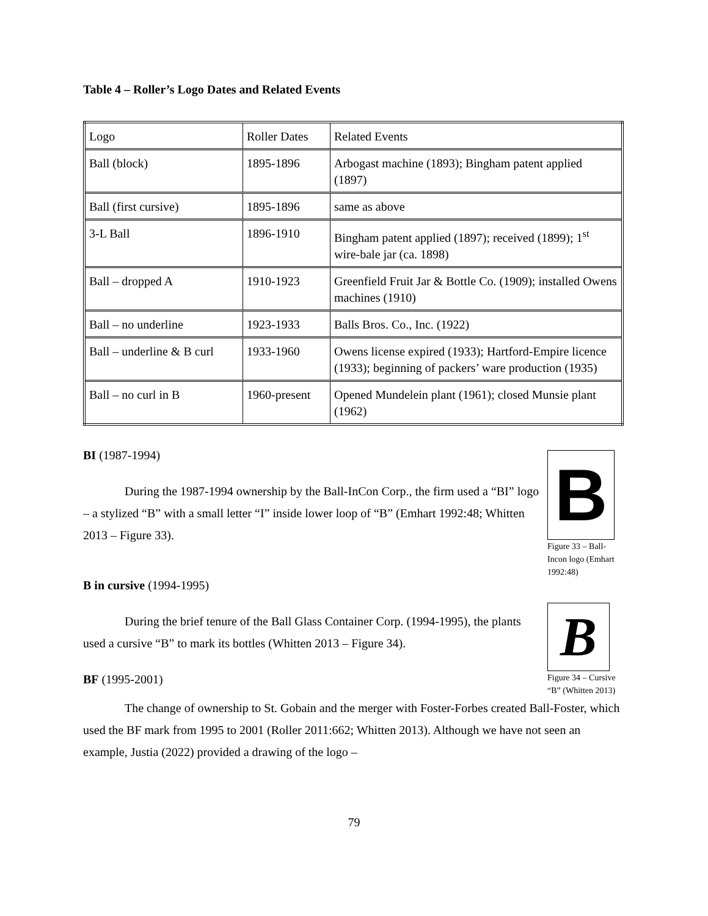Table 4 – Roller’s Logo Dates and Related Events
| Logo | Roller Dates | Related Events |
| Ball (block) | 1895-1896 | Arbogast machine (1893); Bingham patent applied (1897) |
| Ball (first cursive) | 1895-1896 | same as above |
| 3-L Ball | 1896-1910 | Bingham patent applied (1897); received (1899); 1<sup>st</sup> wire-bale jar (ca. 1898) |
| Ball – dropped A | 1910-1923 | Greenfield Fruit Jar & Bottle Co. (1909); installed Owens machines (1910) |
| Ball – no underline | 1923-1933 | Balls Bros. Co., Inc. (1922) |
| Ball – underline & B curl | 1933-1960 | Owens license expired (1933); Hartford-Empire licence (1933); beginning of packers’ ware production (1935) |
| Ball – no curl in B | 1960-present | Opened Mundelein plant (1961); closed Munsie plant (1962) |
BI (1987-1994)
During the 1987-1994 ownership by the Ball-InCon Corp., the firm used a “BI” logo – a stylized “B” with a small letter “I” inside lower loop of “B” (Emhart 1992:48; Whitten 2013 – Figure 33).
B in cursive (1994-1995)
During the brief tenure of the Ball Glass Container Corp. (1994-1995), the plants used a cursive “B” to mark its bottles (Whitten 2013 – Figure 34).
BF (1995-2001)
B
Figure 33 – Ball-Incon logo (Emhart 1992:48)
B
Figure 34 – Cursive “B” (Whitten 2013)
The change of ownership to St. Gobain and the merger with Foster-Forbes created Ball-Foster, which used the BF mark from 1995 to 2001 (Roller 2011:662; Whitten 2013). Although we have not seen an example, Justia (2022) provided a drawing of the logo –
79